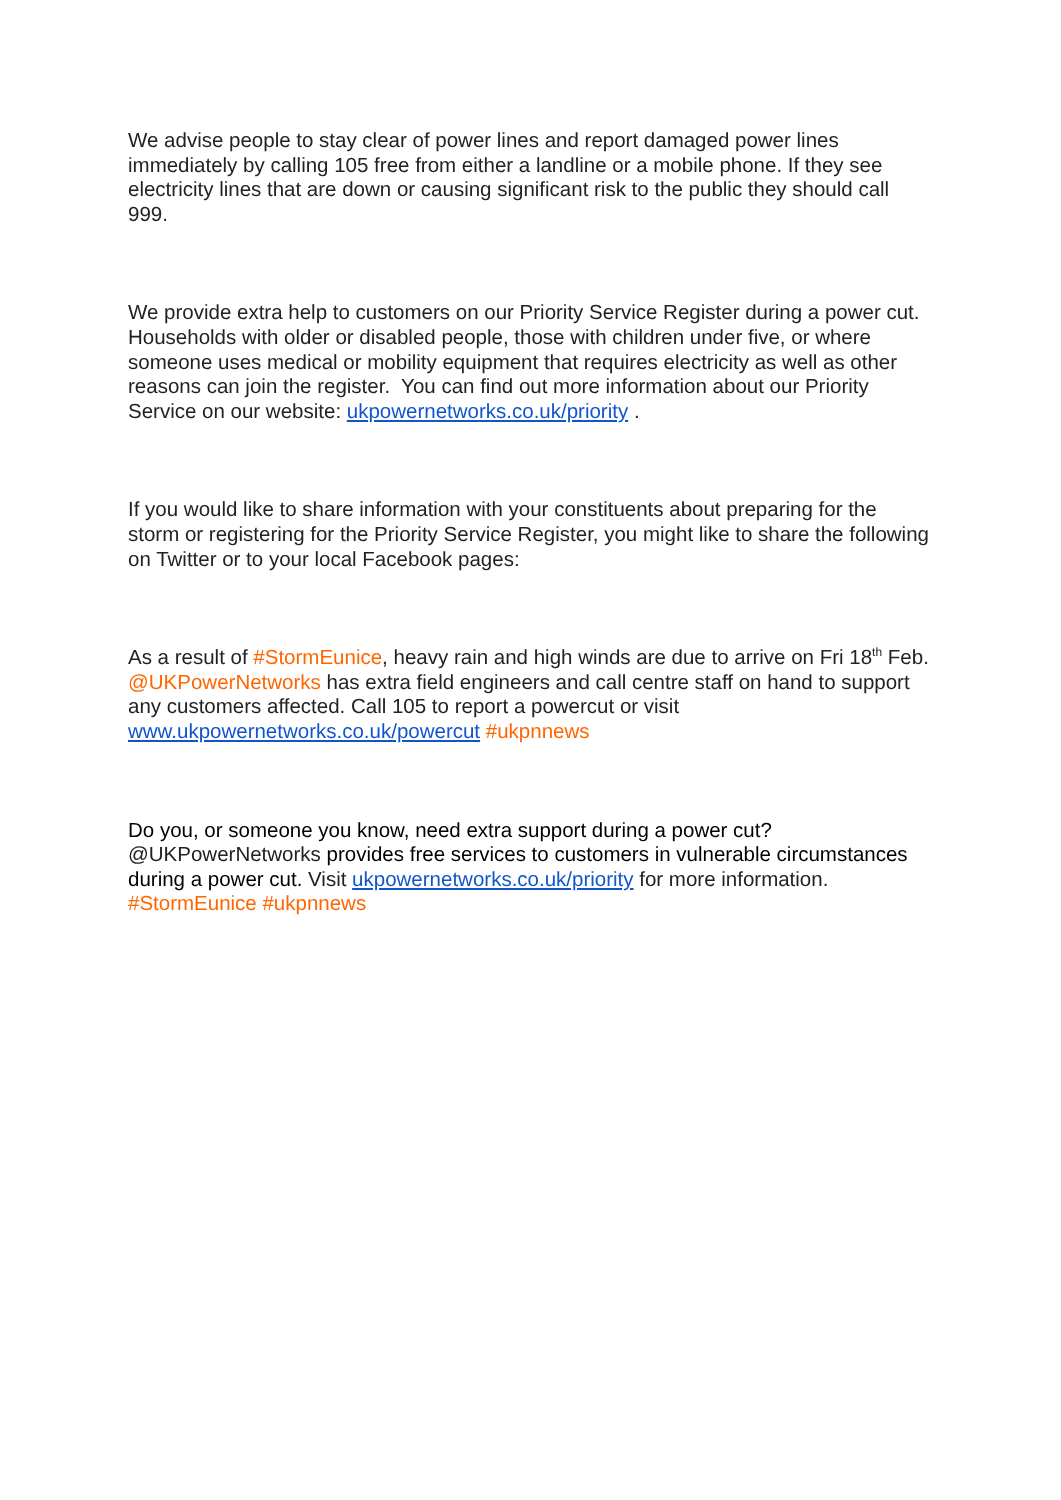We advise people to stay clear of power lines and report damaged power lines immediately by calling 105 free from either a landline or a mobile phone. If they see electricity lines that are down or causing significant risk to the public they should call 999.
We provide extra help to customers on our Priority Service Register during a power cut. Households with older or disabled people, those with children under five, or where someone uses medical or mobility equipment that requires electricity as well as other reasons can join the register. You can find out more information about our Priority Service on our website: ukpowernetworks.co.uk/priority .
If you would like to share information with your constituents about preparing for the storm or registering for the Priority Service Register, you might like to share the following on Twitter or to your local Facebook pages:
As a result of #StormEunice, heavy rain and high winds are due to arrive on Fri 18<sup>th</sup> Feb. @UKPowerNetworks has extra field engineers and call centre staff on hand to support any customers affected. Call 105 to report a powercut or visit www.ukpowernetworks.co.uk/powercut #ukpnnews
Do you, or someone you know, need extra support during a power cut? @UKPowerNetworks provides free services to customers in vulnerable circumstances during a power cut. Visit ukpowernetworks.co.uk/priority for more information. #StormEunice #ukpnnews